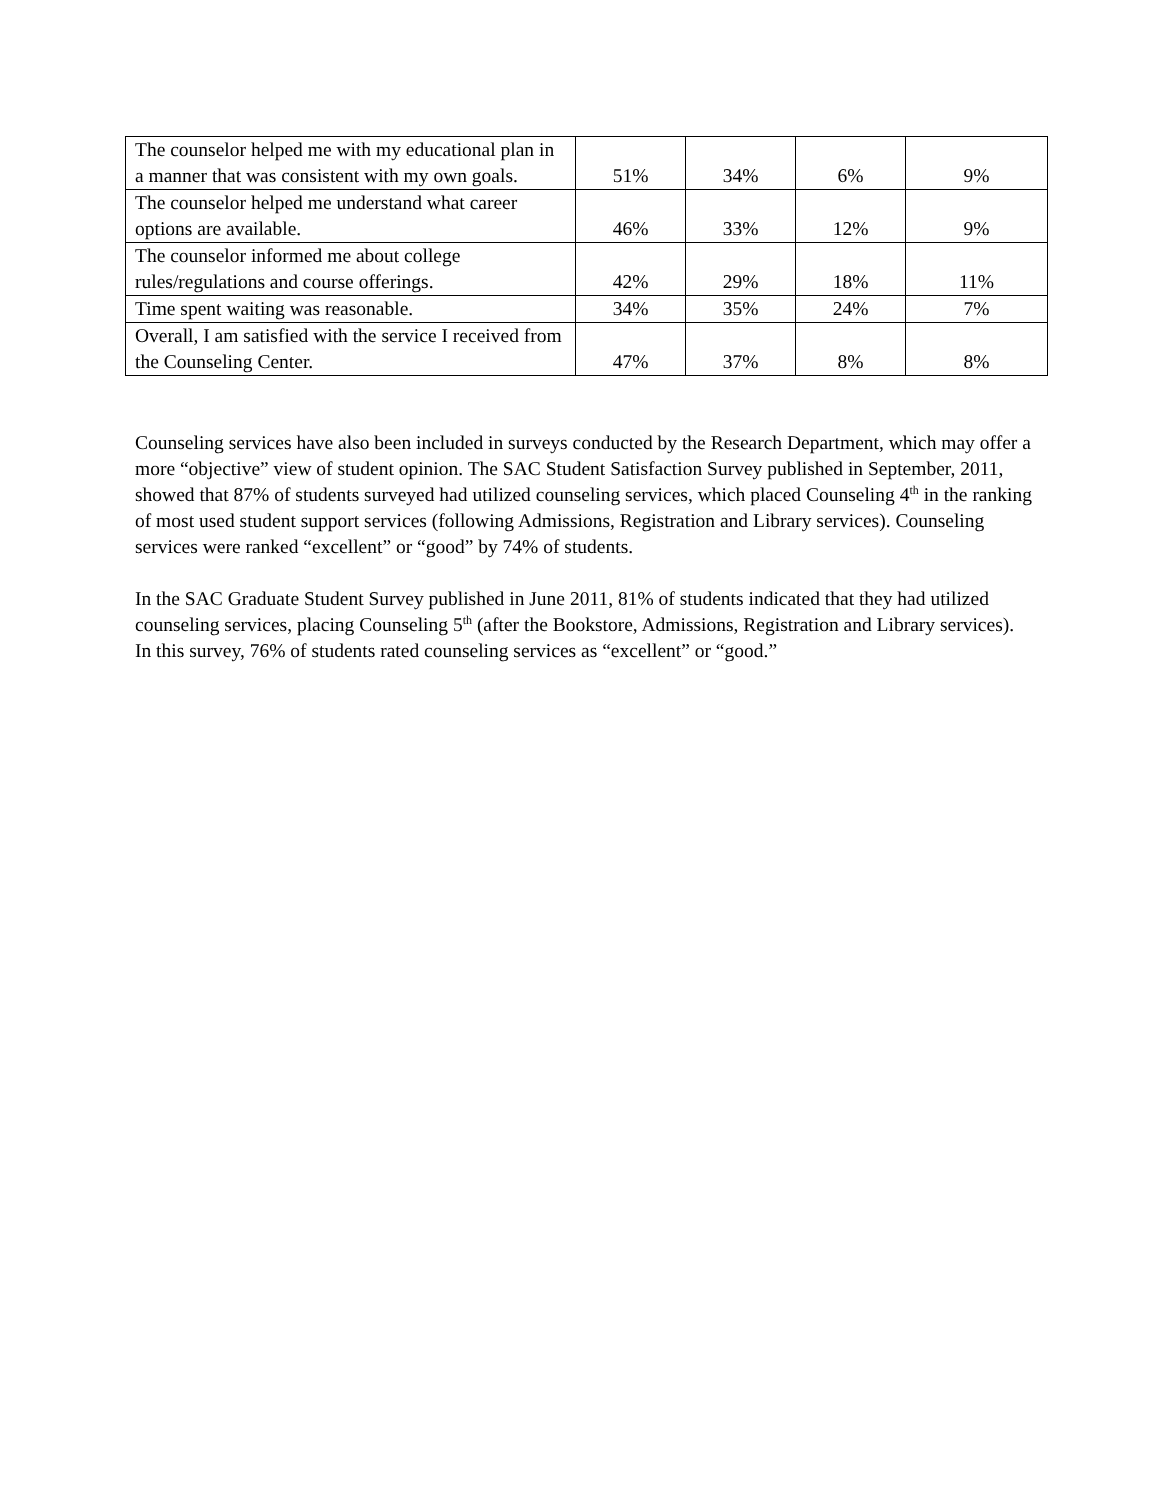| The counselor helped me with my educational plan in a manner that was consistent with my own goals. | 51% | 34% | 6% | 9% |
| The counselor helped me understand what career options are available. | 46% | 33% | 12% | 9% |
| The counselor informed me about college rules/regulations and course offerings. | 42% | 29% | 18% | 11% |
| Time spent waiting was reasonable. | 34% | 35% | 24% | 7% |
| Overall, I am satisfied with the service I received from the Counseling Center. | 47% | 37% | 8% | 8% |
Counseling services have also been included in surveys conducted by the Research Department, which may offer a more “objective” view of student opinion. The SAC Student Satisfaction Survey published in September, 2011, showed that 87% of students surveyed had utilized counseling services, which placed Counseling 4<sup>th</sup> in the ranking of most used student support services (following Admissions, Registration and Library services). Counseling services were ranked “excellent” or “good” by 74% of students.
In the SAC Graduate Student Survey published in June 2011, 81% of students indicated that they had utilized counseling services, placing Counseling 5<sup>th</sup> (after the Bookstore, Admissions, Registration and Library services). In this survey, 76% of students rated counseling services as “excellent” or “good.”